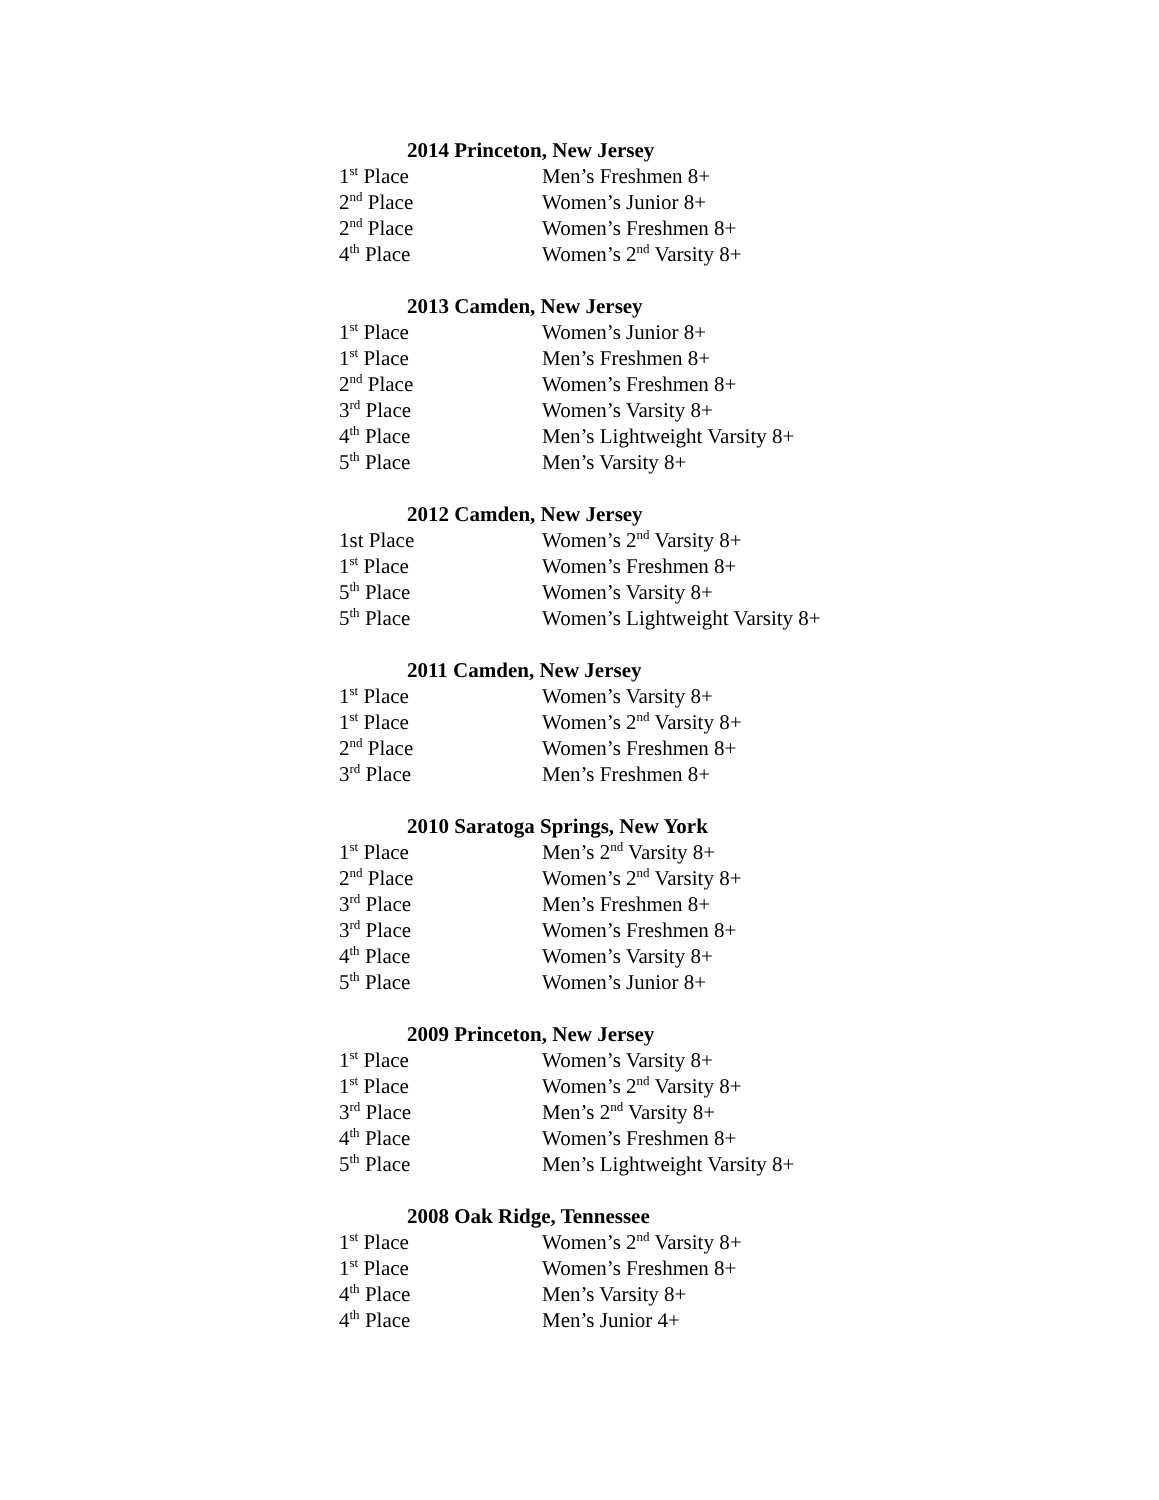2014 Princeton, New Jersey
1<sup>st</sup> Place Men’s Freshmen 8+
2<sup>nd</sup> Place Women’s Junior 8+
2<sup>nd</sup> Place Women’s Freshmen 8+
4<sup>th</sup> Place Women’s 2<sup>nd</sup> Varsity 8+
2013 Camden, New Jersey
1<sup>st</sup> Place Women’s Junior 8+
1<sup>st</sup> Place Men’s Freshmen 8+
2<sup>nd</sup> Place Women’s Freshmen 8+
3<sup>rd</sup> Place Women’s Varsity 8+
4<sup>th</sup> Place Men’s Lightweight Varsity 8+
5<sup>th</sup> Place Men’s Varsity 8+
2012 Camden, New Jersey
1st Place Women’s 2<sup>nd</sup> Varsity 8+
1<sup>st</sup> Place Women’s Freshmen 8+
5<sup>th</sup> Place Women’s Varsity 8+
5<sup>th</sup> Place Women’s Lightweight Varsity 8+
2011 Camden, New Jersey
1<sup>st</sup> Place Women’s Varsity 8+
1<sup>st</sup> Place Women’s 2<sup>nd</sup> Varsity 8+
2<sup>nd</sup> Place Women’s Freshmen 8+
3<sup>rd</sup> Place Men’s Freshmen 8+
2010 Saratoga Springs, New York
1<sup>st</sup> Place Men’s 2<sup>nd</sup> Varsity 8+
2<sup>nd</sup> Place Women’s 2<sup>nd</sup> Varsity 8+
3<sup>rd</sup> Place Men’s Freshmen 8+
3<sup>rd</sup> Place Women’s Freshmen 8+
4<sup>th</sup> Place Women’s Varsity 8+
5<sup>th</sup> Place Women’s Junior 8+
2009 Princeton, New Jersey
1<sup>st</sup> Place Women’s Varsity 8+
1<sup>st</sup> Place Women’s 2<sup>nd</sup> Varsity 8+
3<sup>rd</sup> Place Men’s 2<sup>nd</sup> Varsity 8+
4<sup>th</sup> Place Women’s Freshmen 8+
5<sup>th</sup> Place Men’s Lightweight Varsity 8+
2008 Oak Ridge, Tennessee
1<sup>st</sup> Place Women’s 2<sup>nd</sup> Varsity 8+
1<sup>st</sup> Place Women’s Freshmen 8+
4<sup>th</sup> Place Men’s Varsity 8+
4<sup>th</sup> Place Men’s Junior 4+